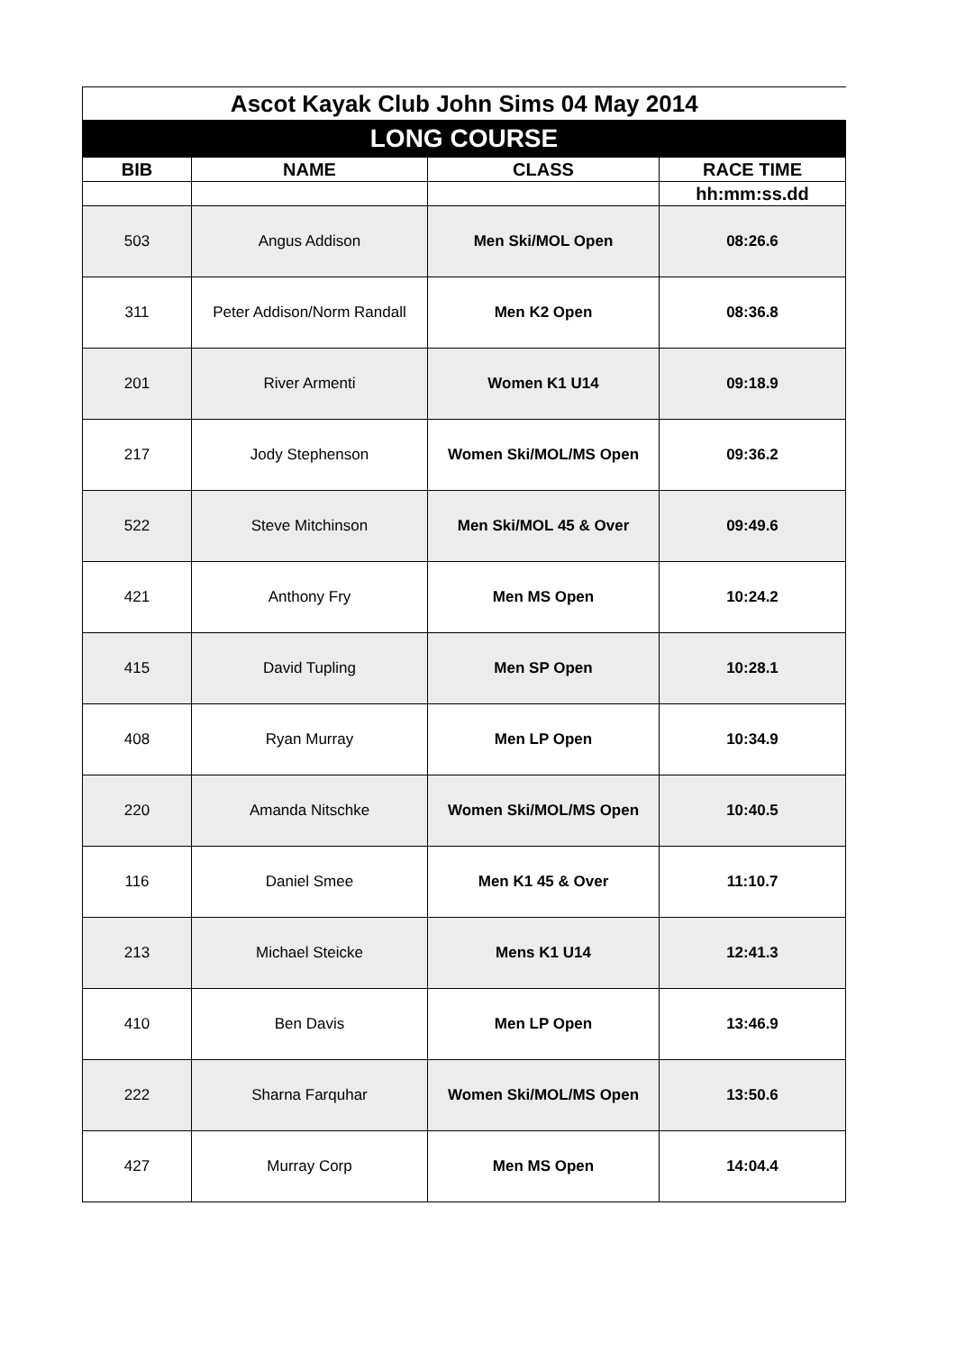| Ascot Kayak Club John Sims 04 May 2014 | | | |
| LONG COURSE | | | |
| BIB | NAME | CLASS | RACE TIME |
| | | | hh:mm:ss.dd |
| 503 | Angus Addison | Men Ski/MOL Open | 08:26.6 |
| 311 | Peter Addison/Norm Randall | Men K2 Open | 08:36.8 |
| 201 | River Armenti | Women K1 U14 | 09:18.9 |
| 217 | Jody Stephenson | Women Ski/MOL/MS Open | 09:36.2 |
| 522 | Steve Mitchinson | Men Ski/MOL 45 & Over | 09:49.6 |
| 421 | Anthony Fry | Men MS Open | 10:24.2 |
| 415 | David Tupling | Men SP Open | 10:28.1 |
| 408 | Ryan Murray | Men LP Open | 10:34.9 |
| 220 | Amanda Nitschke | Women Ski/MOL/MS Open | 10:40.5 |
| 116 | Daniel Smee | Men K1 45 & Over | 11:10.7 |
| 213 | Michael Steicke | Mens K1 U14 | 12:41.3 |
| 410 | Ben Davis | Men LP Open | 13:46.9 |
| 222 | Sharna Farquhar | Women Ski/MOL/MS Open | 13:50.6 |
| 427 | Murray Corp | Men MS Open | 14:04.4 |